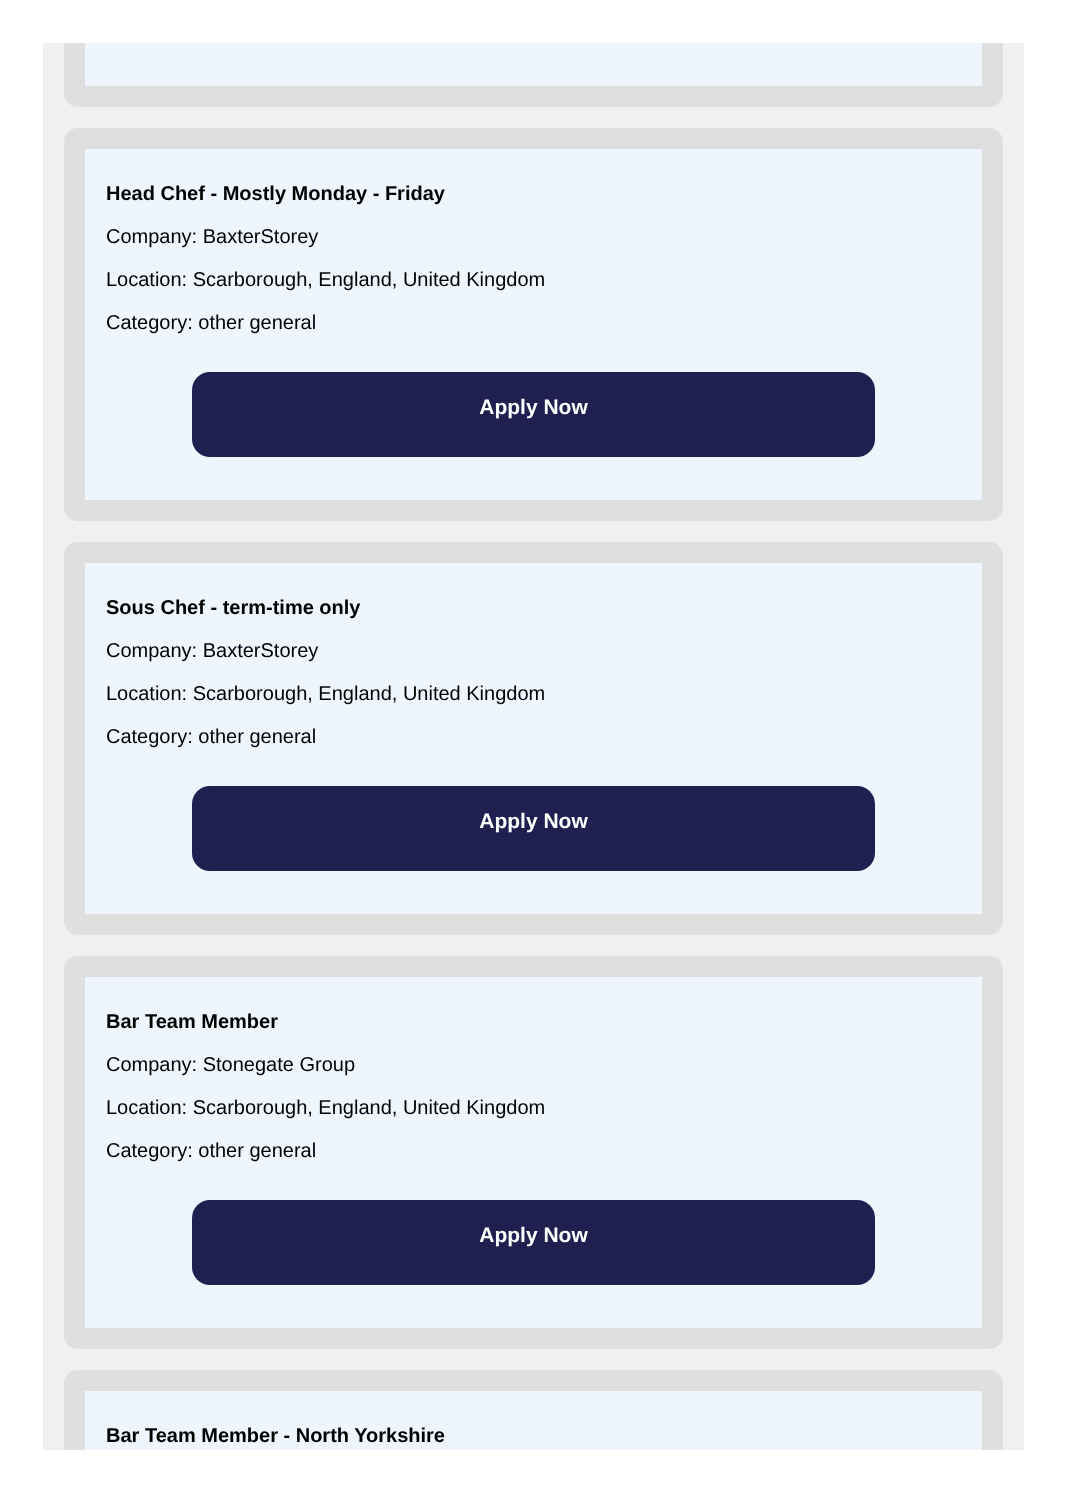Head Chef - Mostly Monday - Friday
Company: BaxterStorey
Location: Scarborough, England, United Kingdom
Category: other general
Apply Now
Sous Chef - term-time only
Company: BaxterStorey
Location: Scarborough, England, United Kingdom
Category: other general
Apply Now
Bar Team Member
Company: Stonegate Group
Location: Scarborough, England, United Kingdom
Category: other general
Apply Now
Bar Team Member - North Yorkshire